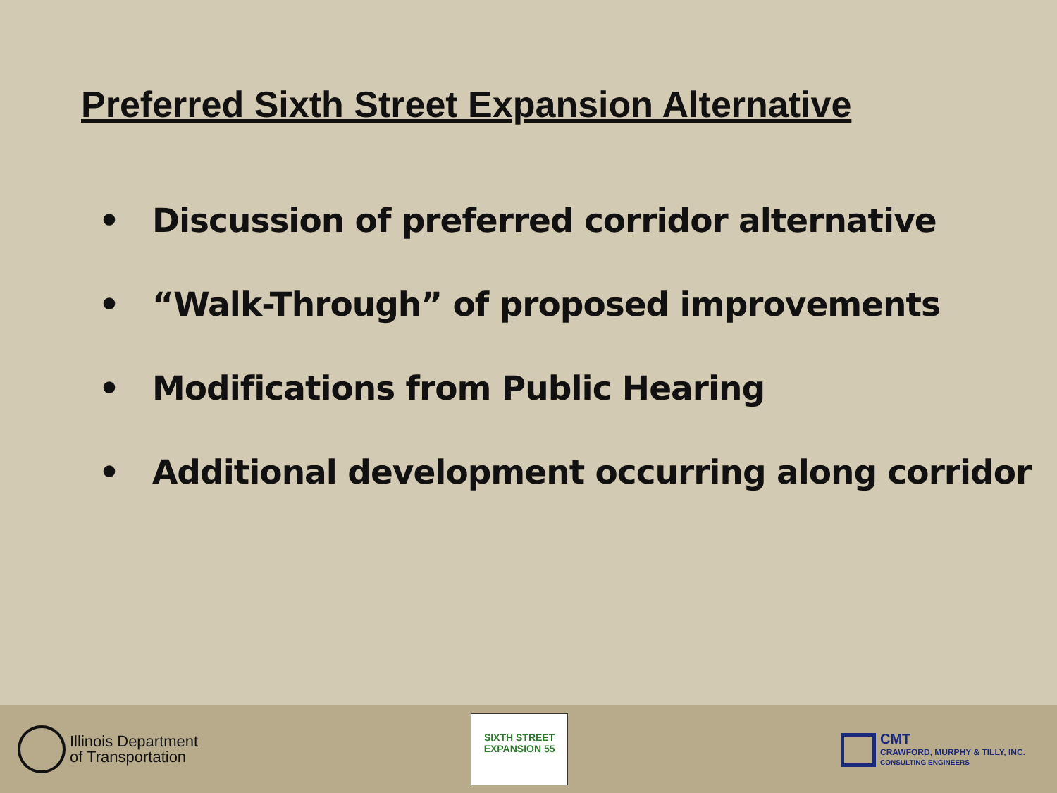Preferred Sixth Street Expansion Alternative
• Discussion of preferred corridor alternative
• “Walk-Through” of proposed improvements
• Modifications from Public Hearing
• Additional development occurring along corridor
Illinois Department
of Transportation
SIXTH STREET EXPANSION 55
CMT
CRAWFORD, MURPHY & TILLY, INC.
CONSULTING ENGINEERS